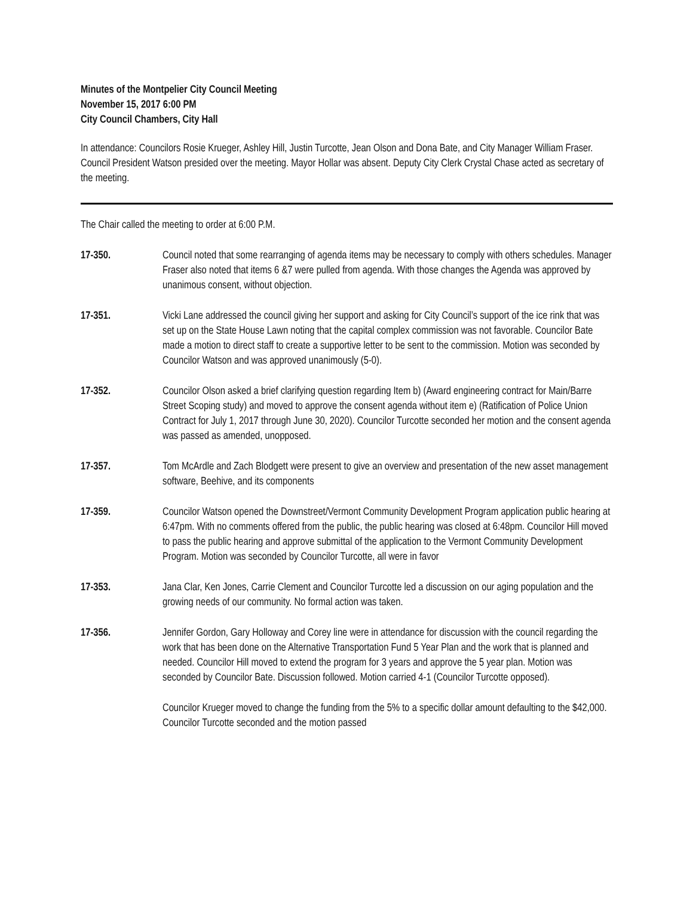Minutes of the Montpelier City Council Meeting
November 15, 2017 6:00 PM
City Council Chambers, City Hall
In attendance: Councilors Rosie Krueger, Ashley Hill, Justin Turcotte, Jean Olson and Dona Bate, and City Manager William Fraser. Council President Watson presided over the meeting. Mayor Hollar was absent. Deputy City Clerk Crystal Chase acted as secretary of the meeting.
The Chair called the meeting to order at 6:00 P.M.
17-350. Council noted that some rearranging of agenda items may be necessary to comply with others schedules. Manager Fraser also noted that items 6 &7 were pulled from agenda. With those changes the Agenda was approved by unanimous consent, without objection.
17-351. Vicki Lane addressed the council giving her support and asking for City Council’s support of the ice rink that was set up on the State House Lawn noting that the capital complex commission was not favorable. Councilor Bate made a motion to direct staff to create a supportive letter to be sent to the commission. Motion was seconded by Councilor Watson and was approved unanimously (5-0).
17-352. Councilor Olson asked a brief clarifying question regarding Item b) (Award engineering contract for Main/Barre Street Scoping study) and moved to approve the consent agenda without item e) (Ratification of Police Union Contract for July 1, 2017 through June 30, 2020). Councilor Turcotte seconded her motion and the consent agenda was passed as amended, unopposed.
17-357. Tom McArdle and Zach Blodgett were present to give an overview and presentation of the new asset management software, Beehive, and its components
17-359. Councilor Watson opened the Downstreet/Vermont Community Development Program application public hearing at 6:47pm. With no comments offered from the public, the public hearing was closed at 6:48pm. Councilor Hill moved to pass the public hearing and approve submittal of the application to the Vermont Community Development Program. Motion was seconded by Councilor Turcotte, all were in favor
17-353. Jana Clar, Ken Jones, Carrie Clement and Councilor Turcotte led a discussion on our aging population and the growing needs of our community. No formal action was taken.
17-356. Jennifer Gordon, Gary Holloway and Corey line were in attendance for discussion with the council regarding the work that has been done on the Alternative Transportation Fund 5 Year Plan and the work that is planned and needed. Councilor Hill moved to extend the program for 3 years and approve the 5 year plan. Motion was seconded by Councilor Bate. Discussion followed. Motion carried 4-1 (Councilor Turcotte opposed).
Councilor Krueger moved to change the funding from the 5% to a specific dollar amount defaulting to the $42,000. Councilor Turcotte seconded and the motion passed